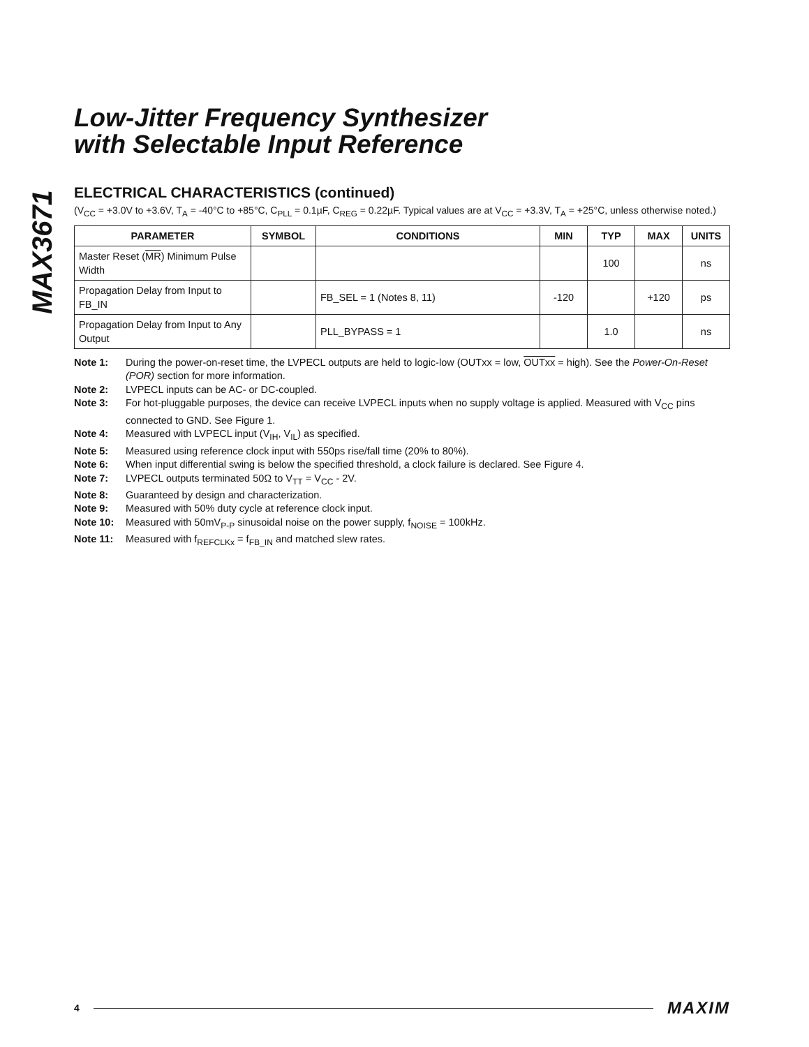MAX3671
Low-Jitter Frequency Synthesizer
with Selectable Input Reference
ELECTRICAL CHARACTERISTICS (continued)
(V<sub>CC</sub> = +3.0V to +3.6V, T<sub>A</sub> = -40°C to +85°C, C<sub>PLL</sub> = 0.1µF, C<sub>REG</sub> = 0.22µF. Typical values are at V<sub>CC</sub> = +3.3V, T<sub>A</sub> = +25°C, unless otherwise noted.)
| PARAMETER | SYMBOL | CONDITIONS | MIN | TYP | MAX | UNITS |
| --- | --- | --- | --- | --- | --- | --- |
| Master Reset ( MR ) Minimum Pulse Width | | | | 100 | | ns |
| Propagation Delay from Input to FB_IN | | FB_SEL = 1 (Notes 8, 11) | -120 | | +120 | ps |
| Propagation Delay from Input to Any Output | | PLL_BYPASS = 1 | | 1.0 | | ns |
Note 1: During the power-on-reset time, the LVPECL outputs are held to logic-low (OUTxx = low, OUTxx = high). See the Power-On-Reset (POR) section for more information.
Note 2: LVPECL inputs can be AC- or DC-coupled.
Note 3: For hot-pluggable purposes, the device can receive LVPECL inputs when no supply voltage is applied. Measured with V<sub>CC</sub> pins connected to GND. See Figure 1.
Note 4: Measured with LVPECL input (V<sub>IH</sub>, V<sub>IL</sub>) as specified.
Note 5: Measured using reference clock input with 550ps rise/fall time (20% to 80%).
Note 6: When input differential swing is below the specified threshold, a clock failure is declared. See Figure 4.
Note 7: LVPECL outputs terminated 50Ω to V<sub>TT</sub> = V<sub>CC</sub> - 2V.
Note 8: Guaranteed by design and characterization.
Note 9: Measured with 50% duty cycle at reference clock input.
Note 10: Measured with 50mV<sub>P-P</sub> sinusoidal noise on the power supply, f<sub>NOISE</sub> = 100kHz.
Note 11: Measured with f<sub>REFCLKx</sub> = f<sub>FB_IN</sub> and matched slew rates.
4 MAXIM